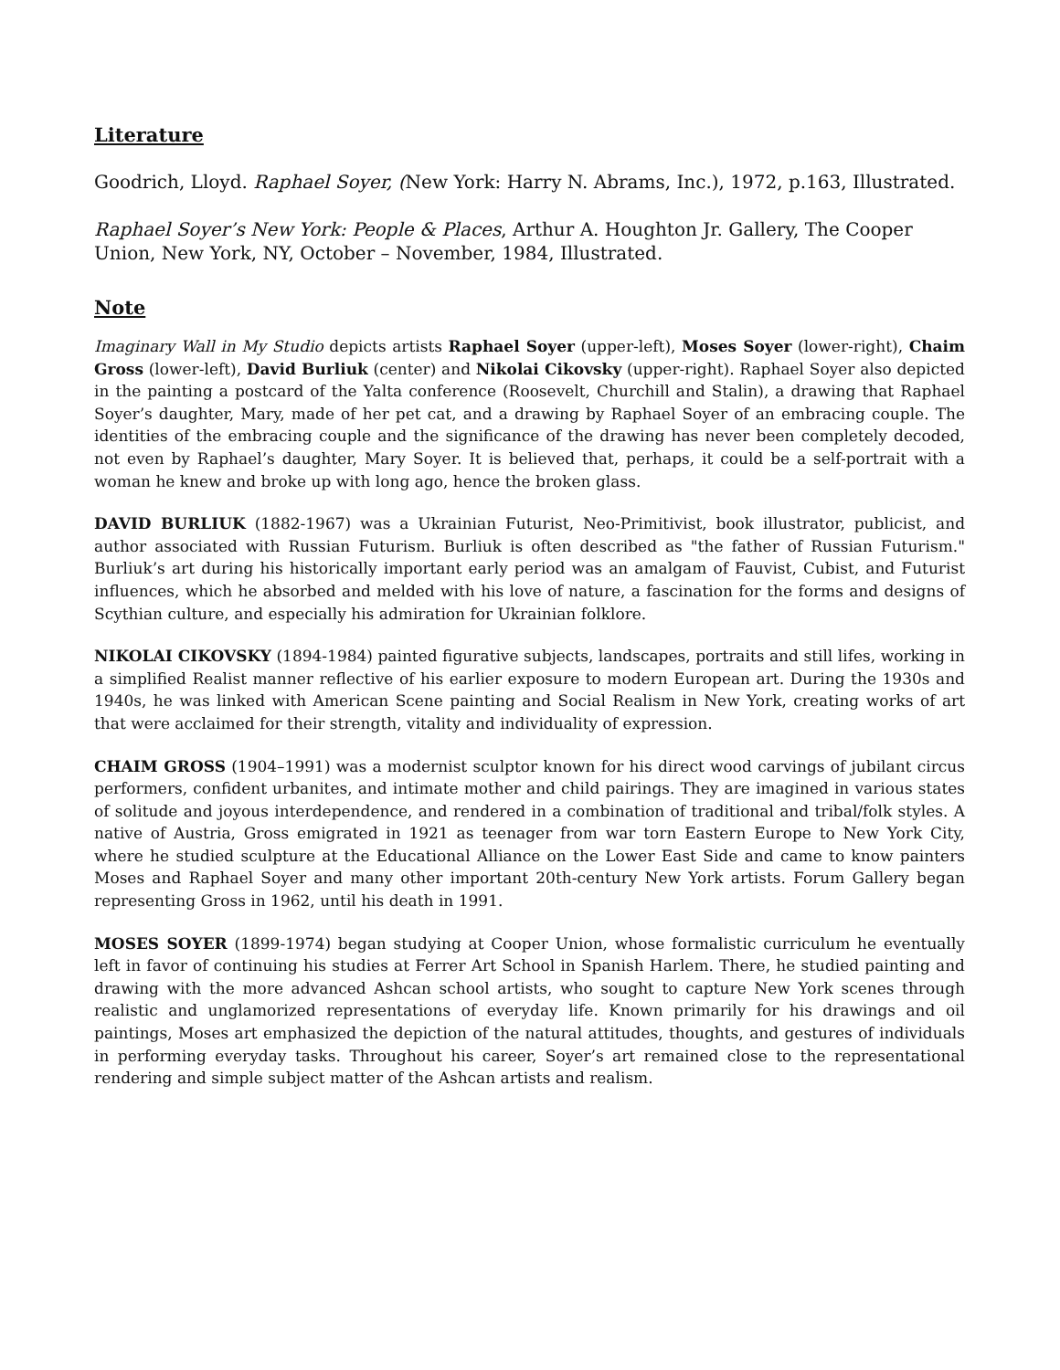Literature
Goodrich, Lloyd. Raphael Soyer, (New York: Harry N. Abrams, Inc.), 1972, p.163, Illustrated.
Raphael Soyer’s New York: People & Places, Arthur A. Houghton Jr. Gallery, The Cooper Union, New York, NY, October – November, 1984, Illustrated.
Note
Imaginary Wall in My Studio depicts artists Raphael Soyer (upper-left), Moses Soyer (lower-right), Chaim Gross (lower-left), David Burliuk (center) and Nikolai Cikovsky (upper-right). Raphael Soyer also depicted in the painting a postcard of the Yalta conference (Roosevelt, Churchill and Stalin), a drawing that Raphael Soyer’s daughter, Mary, made of her pet cat, and a drawing by Raphael Soyer of an embracing couple. The identities of the embracing couple and the significance of the drawing has never been completely decoded, not even by Raphael’s daughter, Mary Soyer. It is believed that, perhaps, it could be a self-portrait with a woman he knew and broke up with long ago, hence the broken glass.
DAVID BURLIUK (1882-1967) was a Ukrainian Futurist, Neo-Primitivist, book illustrator, publicist, and author associated with Russian Futurism. Burliuk is often described as "the father of Russian Futurism." Burliuk’s art during his historically important early period was an amalgam of Fauvist, Cubist, and Futurist influences, which he absorbed and melded with his love of nature, a fascination for the forms and designs of Scythian culture, and especially his admiration for Ukrainian folklore.
NIKOLAI CIKOVSKY (1894-1984) painted figurative subjects, landscapes, portraits and still lifes, working in a simplified Realist manner reflective of his earlier exposure to modern European art. During the 1930s and 1940s, he was linked with American Scene painting and Social Realism in New York, creating works of art that were acclaimed for their strength, vitality and individuality of expression.
CHAIM GROSS (1904–1991) was a modernist sculptor known for his direct wood carvings of jubilant circus performers, confident urbanites, and intimate mother and child pairings. They are imagined in various states of solitude and joyous interdependence, and rendered in a combination of traditional and tribal/folk styles. A native of Austria, Gross emigrated in 1921 as teenager from war torn Eastern Europe to New York City, where he studied sculpture at the Educational Alliance on the Lower East Side and came to know painters Moses and Raphael Soyer and many other important 20th-century New York artists. Forum Gallery began representing Gross in 1962, until his death in 1991.
MOSES SOYER (1899-1974) began studying at Cooper Union, whose formalistic curriculum he eventually left in favor of continuing his studies at Ferrer Art School in Spanish Harlem. There, he studied painting and drawing with the more advanced Ashcan school artists, who sought to capture New York scenes through realistic and unglamorized representations of everyday life. Known primarily for his drawings and oil paintings, Moses art emphasized the depiction of the natural attitudes, thoughts, and gestures of individuals in performing everyday tasks. Throughout his career, Soyer’s art remained close to the representational rendering and simple subject matter of the Ashcan artists and realism.